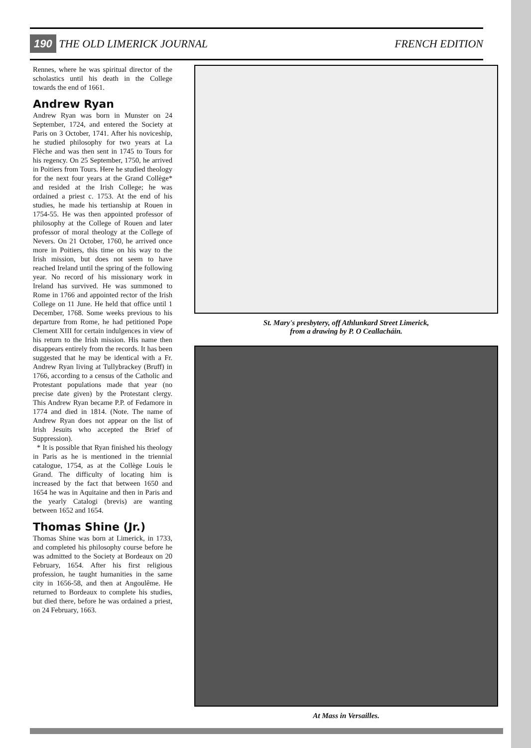190 THE OLD LIMERICK JOURNAL FRENCH EDITION
Rennes, where he was spiritual director of the scholastics until his death in the College towards the end of 1661.
Andrew Ryan
Andrew Ryan was born in Munster on 24 September, 1724, and entered the Society at Paris on 3 October, 1741. After his noviceship, he studied philosophy for two years at La Flèche and was then sent in 1745 to Tours for his regency. On 25 September, 1750, he arrived in Poitiers from Tours. Here he studied theology for the next four years at the Grand Collège* and resided at the Irish College; he was ordained a priest c. 1753. At the end of his studies, he made his tertianship at Rouen in 1754-55. He was then appointed professor of philosophy at the College of Rouen and later professor of moral theology at the College of Nevers. On 21 October, 1760, he arrived once more in Poitiers, this time on his way to the Irish mission, but does not seem to have reached Ireland until the spring of the following year. No record of his missionary work in Ireland has survived. He was summoned to Rome in 1766 and appointed rector of the Irish College on 11 June. He held that office until 1 December, 1768. Some weeks previous to his departure from Rome, he had petitioned Pope Clement XIII for certain indulgences in view of his return to the Irish mission. His name then disappears entirely from the records. It has been suggested that he may be identical with a Fr. Andrew Ryan living at Tullybrackey (Bruff) in 1766, according to a census of the Catholic and Protestant populations made that year (no precise date given) by the Protestant clergy. This Andrew Ryan became P.P. of Fedamore in 1774 and died in 1814. (Note. The name of Andrew Ryan does not appear on the list of Irish Jesuits who accepted the Brief of Suppression).
* It is possible that Ryan finished his theology in Paris as he is mentioned in the triennial catalogue, 1754, as at the Collège Louis le Grand. The difficulty of locating him is increased by the fact that between 1650 and 1654 he was in Aquitaine and then in Paris and the yearly Catalogi (brevis) are wanting between 1652 and 1654.
Thomas Shine (Jr.)
Thomas Shine was born at Limerick, in 1733, and completed his philosophy course before he was admitted to the Society at Bordeaux on 20 February, 1654. After his first religious profession, he taught humanities in the same city in 1656-58, and then at Angoulême. He returned to Bordeaux to complete his studies, but died there, before he was ordained a priest, on 24 February, 1663.
St. Mary's presbytery, off Athlunkard Street Limerick,
from a drawing by P. O Ceallacháin.
At Mass in Versailles.